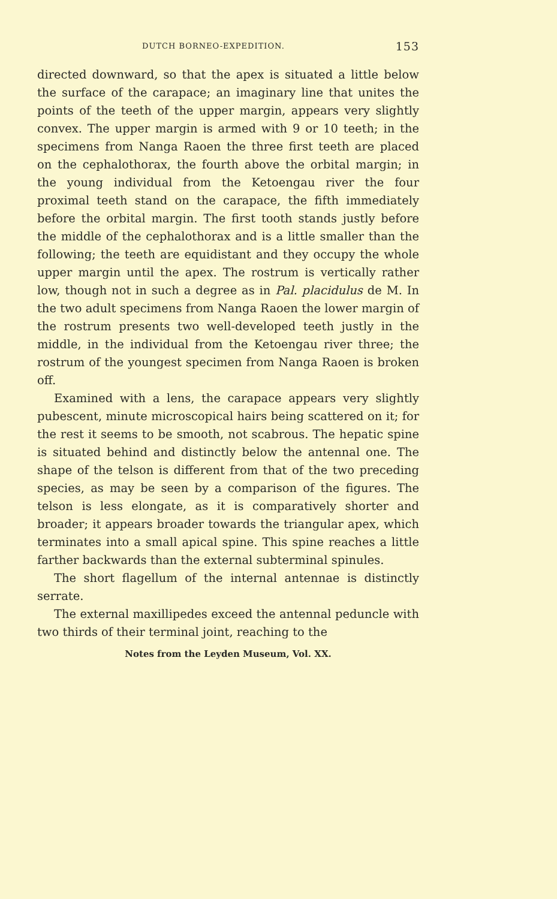DUTCH BORNEO-EXPEDITION. 153
directed downward, so that the apex is situated a little below the surface of the carapace; an imaginary line that unites the points of the teeth of the upper margin, appears very slightly convex. The upper margin is armed with 9 or 10 teeth; in the specimens from Nanga Raoen the three first teeth are placed on the cephalothorax, the fourth above the orbital margin; in the young individual from the Ketoengau river the four proximal teeth stand on the carapace, the fifth immediately before the orbital margin. The first tooth stands justly before the middle of the cephalothorax and is a little smaller than the following; the teeth are equidistant and they occupy the whole upper margin until the apex. The rostrum is vertically rather low, though not in such a degree as in Pal. placidulus de M. In the two adult specimens from Nanga Raoen the lower margin of the rostrum presents two well-developed teeth justly in the middle, in the individual from the Ketoengau river three; the rostrum of the youngest specimen from Nanga Raoen is broken off.
Examined with a lens, the carapace appears very slightly pubescent, minute microscopical hairs being scattered on it; for the rest it seems to be smooth, not scabrous. The hepatic spine is situated behind and distinctly below the antennal one. The shape of the telson is different from that of the two preceding species, as may be seen by a comparison of the figures. The telson is less elongate, as it is comparatively shorter and broader; it appears broader towards the triangular apex, which terminates into a small apical spine. This spine reaches a little farther backwards than the external subterminal spinules.
The short flagellum of the internal antennae is distinctly serrate.
The external maxillipedes exceed the antennal peduncle with two thirds of their terminal joint, reaching to the
Notes from the Leyden Museum, Vol. XX.